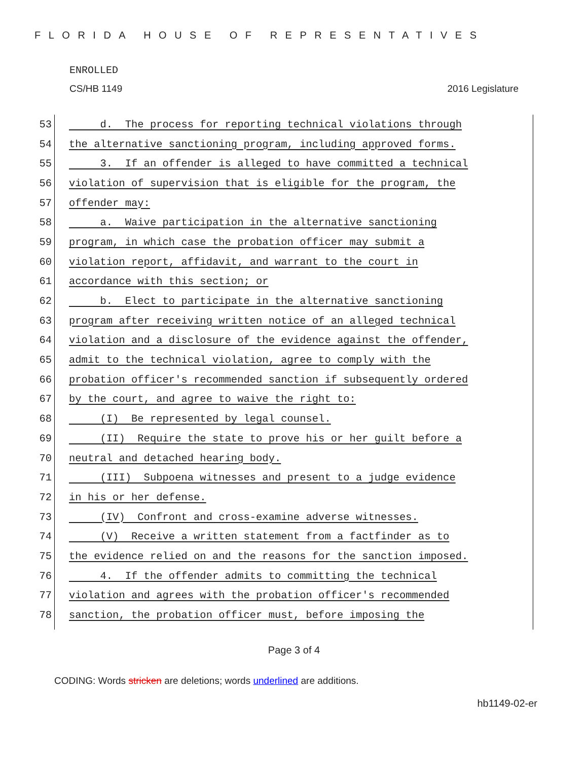FLORIDA HOUSE OF REPRESENTATIVES
ENROLLED
CS/HB 1149 2016 Legislature
53 d. The process for reporting technical violations through
54 the alternative sanctioning program, including approved forms.
55 3. If an offender is alleged to have committed a technical
56 violation of supervision that is eligible for the program, the
57 offender may:
58 a. Waive participation in the alternative sanctioning
59 program, in which case the probation officer may submit a
60 violation report, affidavit, and warrant to the court in
61 accordance with this section; or
62 b. Elect to participate in the alternative sanctioning
63 program after receiving written notice of an alleged technical
64 violation and a disclosure of the evidence against the offender,
65 admit to the technical violation, agree to comply with the
66 probation officer's recommended sanction if subsequently ordered
67 by the court, and agree to waive the right to:
68 (I) Be represented by legal counsel.
69 (II) Require the state to prove his or her guilt before a
70 neutral and detached hearing body.
71 (III) Subpoena witnesses and present to a judge evidence
72 in his or her defense.
73 (IV) Confront and cross-examine adverse witnesses.
74 (V) Receive a written statement from a factfinder as to
75 the evidence relied on and the reasons for the sanction imposed.
76 4. If the offender admits to committing the technical
77 violation and agrees with the probation officer's recommended
78 sanction, the probation officer must, before imposing the
Page 3 of 4
CODING: Words stricken are deletions; words underlined are additions.
hb1149-02-er